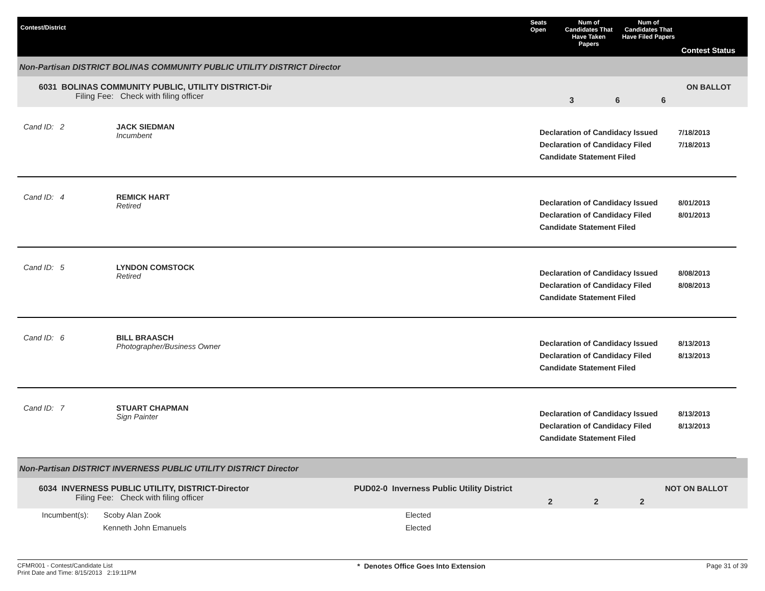Contest/District
Seats Open
Num of Candidates That Have Taken Papers
Num of Candidates That Have Filed Papers
Contest Status
Non-Partisan DISTRICT BOLINAS COMMUNITY PUBLIC UTILITY DISTRICT Director
6031 BOLINAS COMMUNITY PUBLIC, UTILITY DISTRICT-Dir
Filing Fee: Check with filing officer
3 6 6
ON BALLOT
Cand ID: 2 JACK SIEDMAN
Incumbent
Declaration of Candidacy Issued
Declaration of Candidacy Filed
Candidate Statement Filed
7/18/2013
7/18/2013
Cand ID: 4 REMICK HART
Retired
Declaration of Candidacy Issued
Declaration of Candidacy Filed
Candidate Statement Filed
8/01/2013
8/01/2013
Cand ID: 5 LYNDON COMSTOCK
Retired
Declaration of Candidacy Issued
Declaration of Candidacy Filed
Candidate Statement Filed
8/08/2013
8/08/2013
Cand ID: 6 BILL BRAASCH
Photographer/Business Owner
Declaration of Candidacy Issued
Declaration of Candidacy Filed
Candidate Statement Filed
8/13/2013
8/13/2013
Cand ID: 7 STUART CHAPMAN
Sign Painter
Declaration of Candidacy Issued
Declaration of Candidacy Filed
Candidate Statement Filed
8/13/2013
8/13/2013
Non-Partisan DISTRICT INVERNESS PUBLIC UTILITY DISTRICT Director
6034 INVERNESS PUBLIC UTILITY, DISTRICT-Director
Filing Fee: Check with filing officer
PUD02-0 Inverness Public Utility District
2 2 2
NOT ON BALLOT
| Incumbent(s): | Scoby Alan Zook | Elected |
| | Kenneth John Emanuels | Elected |
CFMR001 - Contest/Candidate List
Print Date and Time: 8/15/2013 2:19:11PM
* Denotes Office Goes Into Extension
Page 31 of 39